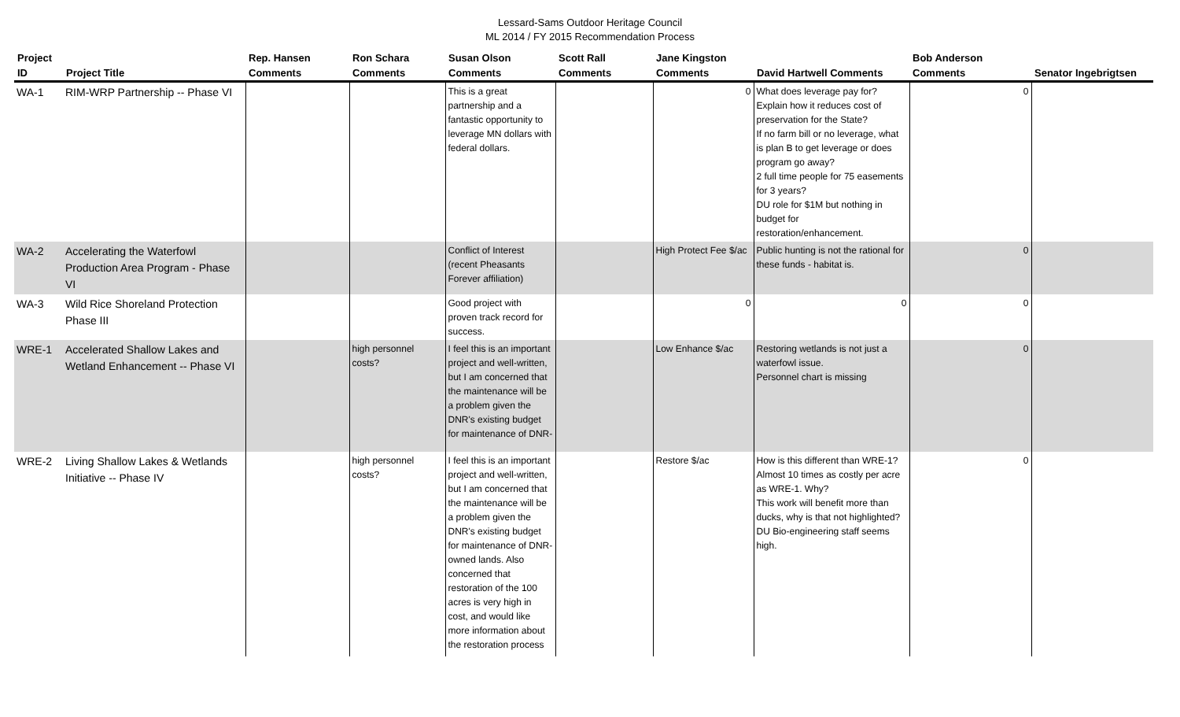Lessard-Sams Outdoor Heritage Council
ML 2014 / FY 2015 Recommendation Process
| Project ID | Project Title | Rep. Hansen Comments | Ron Schara Comments | Susan Olson Comments | Scott Rall Comments | Jane Kingston Comments | David Hartwell Comments | Bob Anderson Comments | Senator Ingebrigtsen |
| --- | --- | --- | --- | --- | --- | --- | --- | --- | --- |
| WA-1 | RIM-WRP Partnership -- Phase VI | | | This is a great partnership and a fantastic opportunity to leverage MN dollars with federal dollars. | | 0 | What does leverage pay for? Explain how it reduces cost of preservation for the State? If no farm bill or no leverage, what is plan B to get leverage or does program go away? 2 full time people for 75 easements for 3 years? DU role for $1M but nothing in budget for restoration/enhancement. | 0 | |
| WA-2 | Accelerating the Waterfowl Production Area Program - Phase VI | | | Conflict of Interest (recent Pheasants Forever affiliation) | | High Protect Fee $/ac | Public hunting is not the rational for these funds - habitat is. | 0 | |
| WA-3 | Wild Rice Shoreland Protection Phase III | | | Good project with proven track record for success. | | 0 | 0 | 0 | |
| WRE-1 | Accelerated Shallow Lakes and Wetland Enhancement -- Phase VI | | high personnel costs? | I feel this is an important project and well-written, but I am concerned that the maintenance will be a problem given the DNR's existing budget for maintenance of DNR- | | Low Enhance $/ac | Restoring wetlands is not just a waterfowl issue. Personnel chart is missing | 0 | |
| WRE-2 | Living Shallow Lakes & Wetlands Initiative -- Phase IV | | high personnel costs? | I feel this is an important project and well-written, but I am concerned that the maintenance will be a problem given the DNR's existing budget for maintenance of DNR-owned lands. Also concerned that restoration of the 100 acres is very high in cost, and would like more information about the restoration process | | Restore $/ac | How is this different than WRE-1? Almost 10 times as costly per acre as WRE-1. Why? This work will benefit more than ducks, why is that not highlighted? DU Bio-engineering staff seems high. | 0 | |